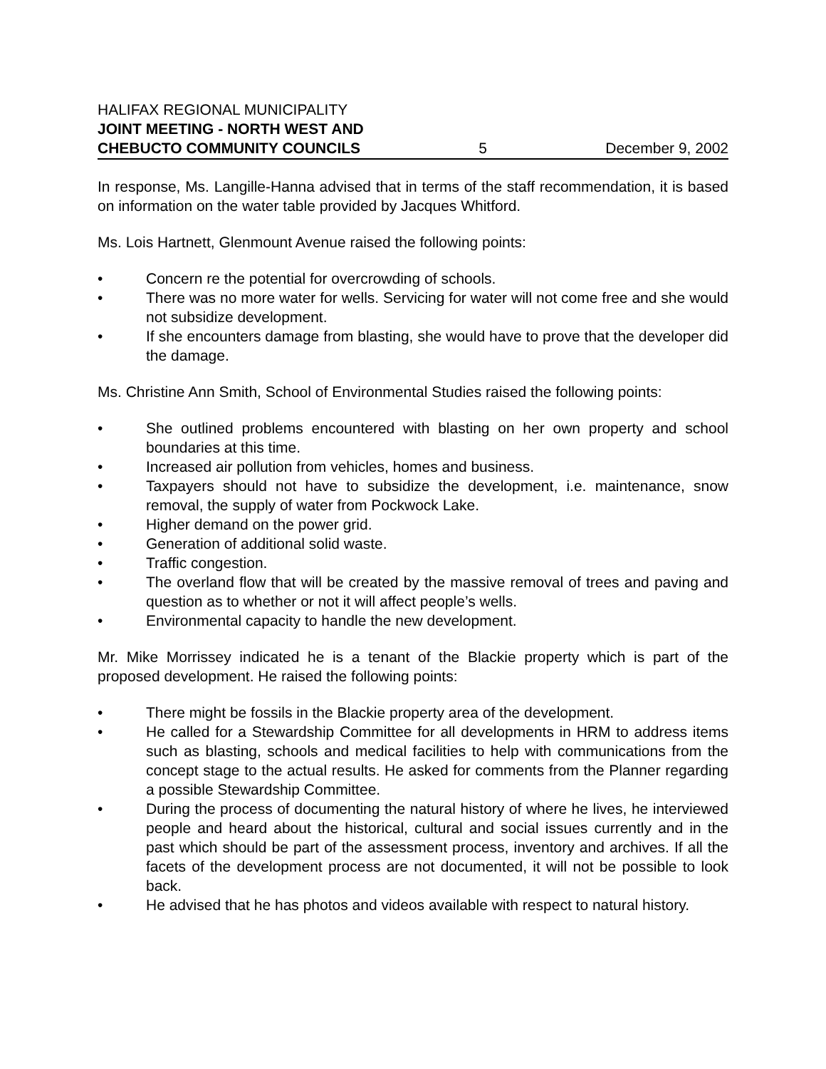HALIFAX REGIONAL MUNICIPALITY
JOINT MEETING - NORTH WEST AND
CHEBUCTO COMMUNITY COUNCILS 5 December 9, 2002
In response, Ms. Langille-Hanna advised that in terms of the staff recommendation, it is based on information on the water table provided by Jacques Whitford.
Ms. Lois Hartnett, Glenmount Avenue raised the following points:
• Concern re the potential for overcrowding of schools.
• There was no more water for wells. Servicing for water will not come free and she would not subsidize development.
• If she encounters damage from blasting, she would have to prove that the developer did the damage.
Ms. Christine Ann Smith, School of Environmental Studies raised the following points:
• She outlined problems encountered with blasting on her own property and school boundaries at this time.
• Increased air pollution from vehicles, homes and business.
• Taxpayers should not have to subsidize the development, i.e. maintenance, snow removal, the supply of water from Pockwock Lake.
• Higher demand on the power grid.
• Generation of additional solid waste.
• Traffic congestion.
• The overland flow that will be created by the massive removal of trees and paving and question as to whether or not it will affect people’s wells.
• Environmental capacity to handle the new development.
Mr. Mike Morrissey indicated he is a tenant of the Blackie property which is part of the proposed development. He raised the following points:
• There might be fossils in the Blackie property area of the development.
• He called for a Stewardship Committee for all developments in HRM to address items such as blasting, schools and medical facilities to help with communications from the concept stage to the actual results. He asked for comments from the Planner regarding a possible Stewardship Committee.
• During the process of documenting the natural history of where he lives, he interviewed people and heard about the historical, cultural and social issues currently and in the past which should be part of the assessment process, inventory and archives. If all the facets of the development process are not documented, it will not be possible to look back.
• He advised that he has photos and videos available with respect to natural history.